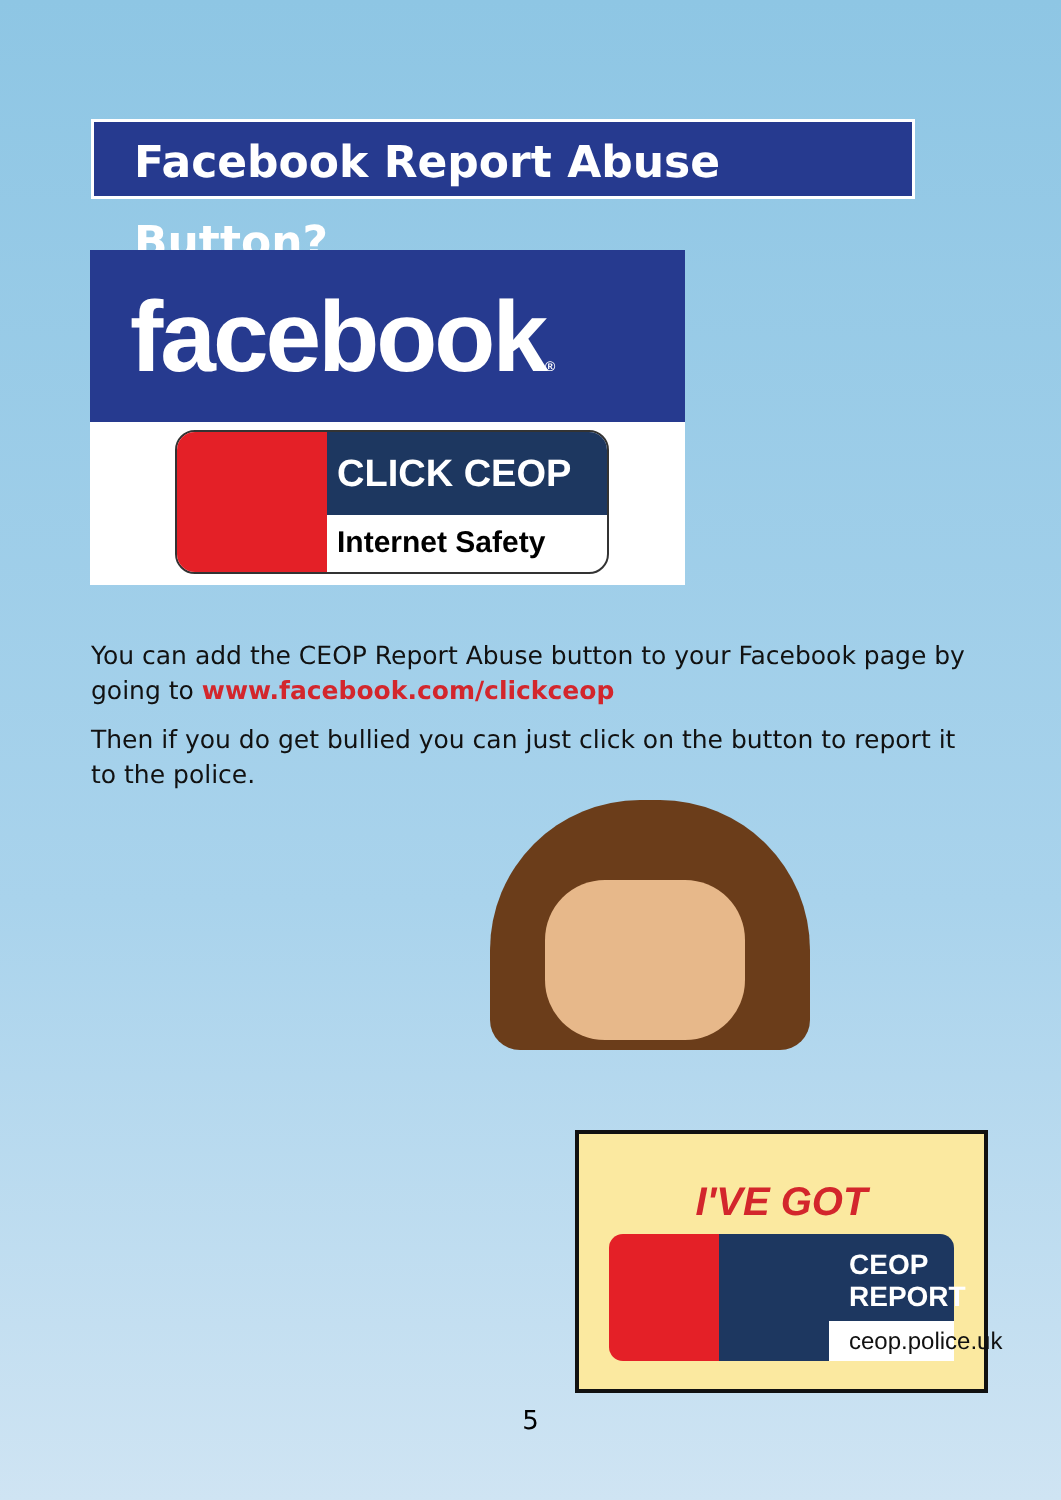Facebook Report Abuse Button?
facebook®
CLICK CEOP
Internet Safety
You can add the CEOP Report Abuse button to your Facebook page by going to www.facebook.com/clickceop
Then if you do get bullied you can just click on the button to report it to the police.
I'VE GOT
CEOP REPORT
ceop.police.uk
5